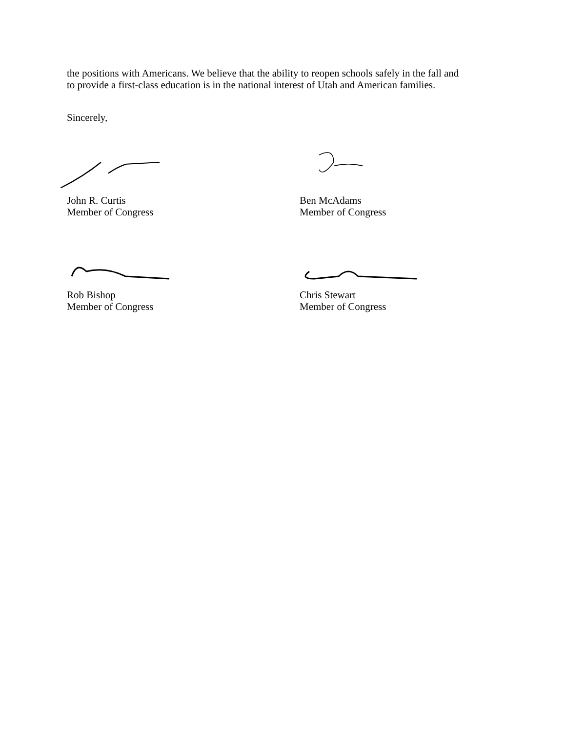the positions with Americans. We believe that the ability to reopen schools safely in the fall and
to provide a first-class education is in the national interest of Utah and American families.
Sincerely,
John R. Curtis
Member of Congress
Ben McAdams
Member of Congress
Rob Bishop
Member of Congress
Chris Stewart
Member of Congress